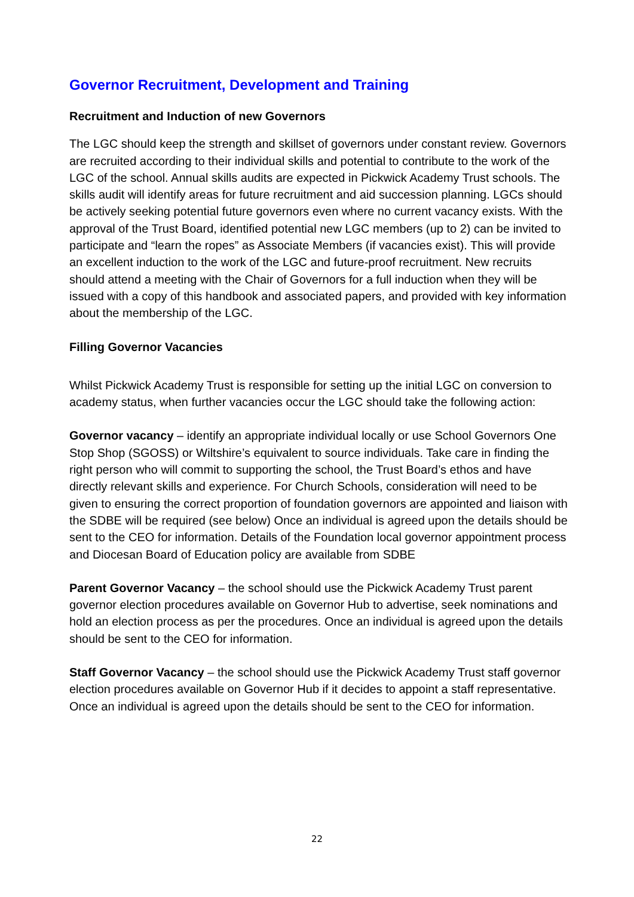Governor Recruitment, Development and Training
Recruitment and Induction of new Governors
The LGC should keep the strength and skillset of governors under constant review. Governors are recruited according to their individual skills and potential to contribute to the work of the LGC of the school. Annual skills audits are expected in Pickwick Academy Trust schools. The skills audit will identify areas for future recruitment and aid succession planning. LGCs should be actively seeking potential future governors even where no current vacancy exists. With the approval of the Trust Board, identified potential new LGC members (up to 2) can be invited to participate and “learn the ropes” as Associate Members (if vacancies exist). This will provide an excellent induction to the work of the LGC and future-proof recruitment. New recruits should attend a meeting with the Chair of Governors for a full induction when they will be issued with a copy of this handbook and associated papers, and provided with key information about the membership of the LGC.
Filling Governor Vacancies
Whilst Pickwick Academy Trust is responsible for setting up the initial LGC on conversion to academy status, when further vacancies occur the LGC should take the following action:
Governor vacancy – identify an appropriate individual locally or use School Governors One Stop Shop (SGOSS) or Wiltshire’s equivalent to source individuals. Take care in finding the right person who will commit to supporting the school, the Trust Board’s ethos and have directly relevant skills and experience. For Church Schools, consideration will need to be given to ensuring the correct proportion of foundation governors are appointed and liaison with the SDBE will be required (see below) Once an individual is agreed upon the details should be sent to the CEO for information. Details of the Foundation local governor appointment process and Diocesan Board of Education policy are available from SDBE
Parent Governor Vacancy – the school should use the Pickwick Academy Trust parent governor election procedures available on Governor Hub to advertise, seek nominations and hold an election process as per the procedures. Once an individual is agreed upon the details should be sent to the CEO for information.
Staff Governor Vacancy – the school should use the Pickwick Academy Trust staff governor election procedures available on Governor Hub if it decides to appoint a staff representative. Once an individual is agreed upon the details should be sent to the CEO for information.
22